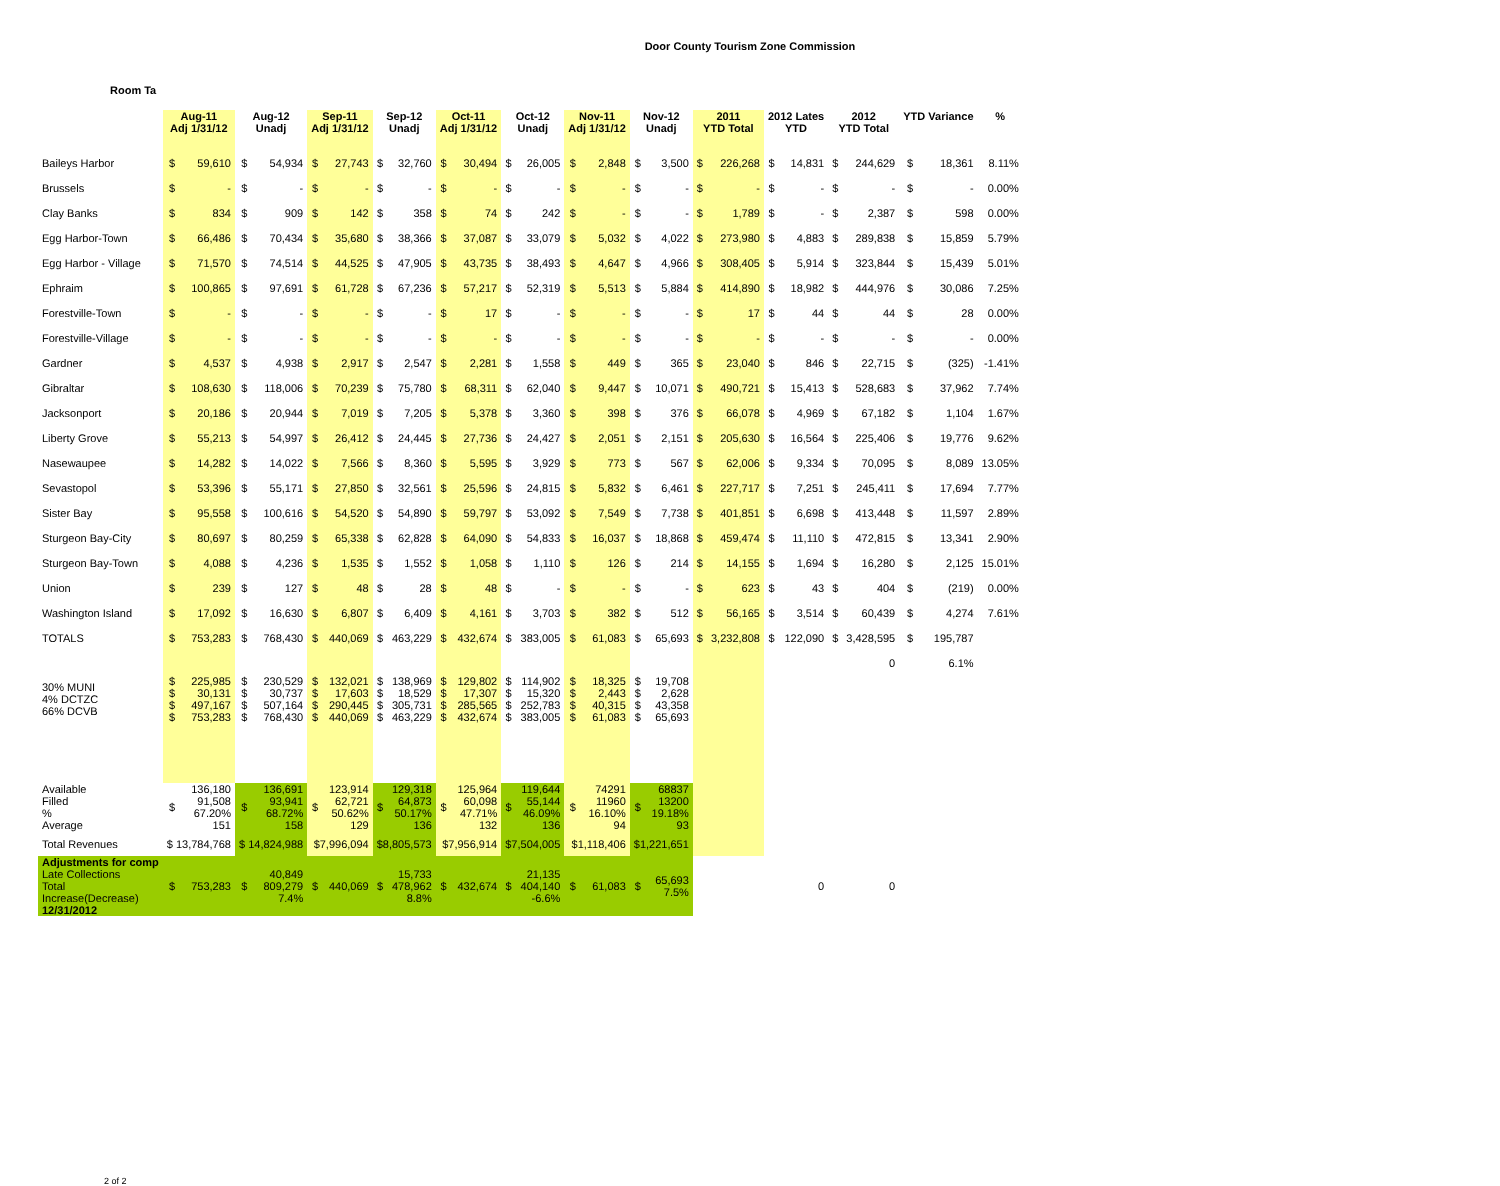Door County Tourism Zone Commission
Room Ta
| | Aug-11 Adj 1/31/12 | | Aug-12 Unadj | | Sep-11 Adj 1/31/12 | | Sep-12 Unadj | | Oct-11 Adj 1/31/12 | | Oct-12 Unadj | | Nov-11 Adj 1/31/12 | | Nov-12 Unadj | | 2011 YTD Total | | 2012 Lates YTD | | 2012 YTD Total | | YTD Variance | | % |
| --- | --- | --- | --- | --- | --- | --- | --- | --- | --- | --- | --- | --- | --- | --- | --- | --- | --- | --- | --- | --- | --- | --- | --- | --- | --- |
| Baileys Harbor | $ | 59,610 | $ | 54,934 | $ | 27,743 | $ | 32,760 | $ | 30,494 | $ | 26,005 | $ | 2,848 | $ | 3,500 | $ | 226,268 | $ | 14,831 | $ | 244,629 | $ | 18,361 | 8.11% |
| Brussels | $ | - | $ | - | $ | - | $ | - | $ | - | $ | - | $ | - | $ | - | $ | - | $ | - | $ | - | $ | - | 0.00% |
| Clay Banks | $ | 834 | $ | 909 | $ | 142 | $ | 358 | $ | 74 | $ | 242 | $ | - | $ | - | $ | 1,789 | $ | - | $ | 2,387 | $ | 598 | 0.00% |
| Egg Harbor-Town | $ | 66,486 | $ | 70,434 | $ | 35,680 | $ | 38,366 | $ | 37,087 | $ | 33,079 | $ | 5,032 | $ | 4,022 | $ | 273,980 | $ | 4,883 | $ | 289,838 | $ | 15,859 | 5.79% |
| Egg Harbor - Village | $ | 71,570 | $ | 74,514 | $ | 44,525 | $ | 47,905 | $ | 43,735 | $ | 38,493 | $ | 4,647 | $ | 4,966 | $ | 308,405 | $ | 5,914 | $ | 323,844 | $ | 15,439 | 5.01% |
| Ephraim | $ | 100,865 | $ | 97,691 | $ | 61,728 | $ | 67,236 | $ | 57,217 | $ | 52,319 | $ | 5,513 | $ | 5,884 | $ | 414,890 | $ | 18,982 | $ | 444,976 | $ | 30,086 | 7.25% |
| Forestville-Town | $ | - | $ | - | $ | - | $ | - | $ | 17 | $ | - | $ | - | $ | - | $ | 17 | $ | 44 | $ | 44 | $ | 28 | 0.00% |
| Forestville-Village | $ | - | $ | - | $ | - | $ | - | $ | - | $ | - | $ | - | $ | - | $ | - | $ | - | $ | - | $ | - | 0.00% |
| Gardner | $ | 4,537 | $ | 4,938 | $ | 2,917 | $ | 2,547 | $ | 2,281 | $ | 1,558 | $ | 449 | $ | 365 | $ | 23,040 | $ | 846 | $ | 22,715 | $ | (325) | -1.41% |
| Gibraltar | $ | 108,630 | $ | 118,006 | $ | 70,239 | $ | 75,780 | $ | 68,311 | $ | 62,040 | $ | 9,447 | $ | 10,071 | $ | 490,721 | $ | 15,413 | $ | 528,683 | $ | 37,962 | 7.74% |
| Jacksonport | $ | 20,186 | $ | 20,944 | $ | 7,019 | $ | 7,205 | $ | 5,378 | $ | 3,360 | $ | 398 | $ | 376 | $ | 66,078 | $ | 4,969 | $ | 67,182 | $ | 1,104 | 1.67% |
| Liberty Grove | $ | 55,213 | $ | 54,997 | $ | 26,412 | $ | 24,445 | $ | 27,736 | $ | 24,427 | $ | 2,051 | $ | 2,151 | $ | 205,630 | $ | 16,564 | $ | 225,406 | $ | 19,776 | 9.62% |
| Nasewaupee | $ | 14,282 | $ | 14,022 | $ | 7,566 | $ | 8,360 | $ | 5,595 | $ | 3,929 | $ | 773 | $ | 567 | $ | 62,006 | $ | 9,334 | $ | 70,095 | $ | 8,089 | 13.05% |
| Sevastopol | $ | 53,396 | $ | 55,171 | $ | 27,850 | $ | 32,561 | $ | 25,596 | $ | 24,815 | $ | 5,832 | $ | 6,461 | $ | 227,717 | $ | 7,251 | $ | 245,411 | $ | 17,694 | 7.77% |
| Sister Bay | $ | 95,558 | $ | 100,616 | $ | 54,520 | $ | 54,890 | $ | 59,797 | $ | 53,092 | $ | 7,549 | $ | 7,738 | $ | 401,851 | $ | 6,698 | $ | 413,448 | $ | 11,597 | 2.89% |
| Sturgeon Bay-City | $ | 80,697 | $ | 80,259 | $ | 65,338 | $ | 62,828 | $ | 64,090 | $ | 54,833 | $ | 16,037 | $ | 18,868 | $ | 459,474 | $ | 11,110 | $ | 472,815 | $ | 13,341 | 2.90% |
| Sturgeon Bay-Town | $ | 4,088 | $ | 4,236 | $ | 1,535 | $ | 1,552 | $ | 1,058 | $ | 1,110 | $ | 126 | $ | 214 | $ | 14,155 | $ | 1,694 | $ | 16,280 | $ | 2,125 | 15.01% |
| Union | $ | 239 | $ | 127 | $ | 48 | $ | 28 | $ | 48 | $ | - | $ | - | $ | - | $ | 623 | $ | 43 | $ | 404 | $ | (219) | 0.00% |
| Washington Island | $ | 17,092 | $ | 16,630 | $ | 6,807 | $ | 6,409 | $ | 4,161 | $ | 3,703 | $ | 382 | $ | 512 | $ | 56,165 | $ | 3,514 | $ | 60,439 | $ | 4,274 | 7.61% |
| TOTALS | $ | 753,283 | $ | 768,430 | $ | 440,069 | $ | 463,229 | $ | 432,674 | $ | 383,005 | $ | 61,083 | $ | 65,693 | $ | 3,232,808 | $ | 122,090 | $ | 3,428,595 | $ | 195,787 | |
| | | | | | | | | | | | | | | | | | | | | | | 0 | | 6.1% | |
| 30% MUNI 4% DCTZC 66% DCVB | $ $ $ $ | 225,985 30,131 497,167 753,283 | $ $ $ $ | 230,529 30,737 507,164 768,430 | $ $ $ $ | 132,021 17,603 290,445 440,069 | $ $ $ $ | 138,969 18,529 305,731 463,229 | $ $ $ $ | 129,802 17,307 285,565 432,674 | $ $ $ $ | 114,902 15,320 252,783 383,005 | $ $ $ $ | 18,325 2,443 40,315 61,083 | $ $ $ $ | 19,708 2,628 43,358 65,693 | | | | | | | | | |
| Available Filled % Average | $ | 136,180 91,508 67.20% 151 | $ | 136,691 93,941 68.72% 158 | $ | 123,914 62,721 50.62% 129 | $ | 129,318 64,873 50.17% 136 | $ | 125,964 60,098 47.71% 132 | $ | 119,644 55,144 46.09% 136 | $ | 74291 11960 16.10% 94 | $ | 68837 13200 19.18% 93 | | | | | | | | | |
| Total Revenues | $ 13,784,768 | | $ 14,824,988 | | $7,996,094 | | $8,805,573 | | $7,956,914 | | $7,504,005 | | $1,118,406 | | $1,221,651 | | | | | | | | | | |
| Adjustments for comp Late Collections Total Increase(Decrease) 12/31/2012 | $ | 753,283 | $ | 40,849 809,279 7.4% | $ | 440,069 | $ | 15,733 478,962 8.8% | $ | 432,674 | $ | 21,135 404,140 -6.6% | $ | 61,083 | $ | 65,693 7.5% | | | | 0 | | 0 | | | |
2 of 2